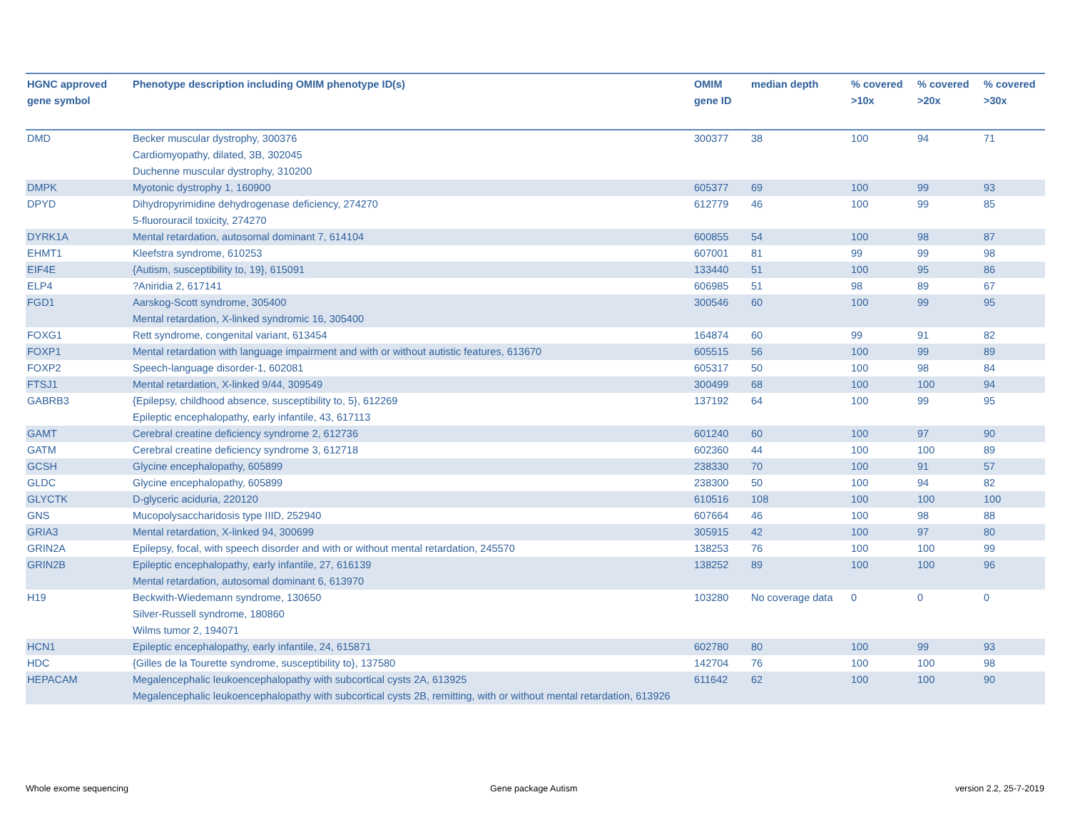| HGNC approved gene symbol | Phenotype description including OMIM phenotype ID(s) | OMIM gene ID | median depth | % covered >10x | % covered >20x | % covered >30x |
| --- | --- | --- | --- | --- | --- | --- |
| DMD | Becker muscular dystrophy, 300376 Cardiomyopathy, dilated, 3B, 302045 Duchenne muscular dystrophy, 310200 | 300377 | 38 | 100 | 94 | 71 |
| DMPK | Myotonic dystrophy 1, 160900 | 605377 | 69 | 100 | 99 | 93 |
| DPYD | Dihydropyrimidine dehydrogenase deficiency, 274270 5-fluorouracil toxicity, 274270 | 612779 | 46 | 100 | 99 | 85 |
| DYRK1A | Mental retardation, autosomal dominant 7, 614104 | 600855 | 54 | 100 | 98 | 87 |
| EHMT1 | Kleefstra syndrome, 610253 | 607001 | 81 | 99 | 99 | 98 |
| EIF4E | {Autism, susceptibility to, 19}, 615091 | 133440 | 51 | 100 | 95 | 86 |
| ELP4 | ?Aniridia 2, 617141 | 606985 | 51 | 98 | 89 | 67 |
| FGD1 | Aarskog-Scott syndrome, 305400 Mental retardation, X-linked syndromic 16, 305400 | 300546 | 60 | 100 | 99 | 95 |
| FOXG1 | Rett syndrome, congenital variant, 613454 | 164874 | 60 | 99 | 91 | 82 |
| FOXP1 | Mental retardation with language impairment and with or without autistic features, 613670 | 605515 | 56 | 100 | 99 | 89 |
| FOXP2 | Speech-language disorder-1, 602081 | 605317 | 50 | 100 | 98 | 84 |
| FTSJ1 | Mental retardation, X-linked 9/44, 309549 | 300499 | 68 | 100 | 100 | 94 |
| GABRB3 | {Epilepsy, childhood absence, susceptibility to, 5}, 612269 Epileptic encephalopathy, early infantile, 43, 617113 | 137192 | 64 | 100 | 99 | 95 |
| GAMT | Cerebral creatine deficiency syndrome 2, 612736 | 601240 | 60 | 100 | 97 | 90 |
| GATM | Cerebral creatine deficiency syndrome 3, 612718 | 602360 | 44 | 100 | 100 | 89 |
| GCSH | Glycine encephalopathy, 605899 | 238330 | 70 | 100 | 91 | 57 |
| GLDC | Glycine encephalopathy, 605899 | 238300 | 50 | 100 | 94 | 82 |
| GLYCTK | D-glyceric aciduria, 220120 | 610516 | 108 | 100 | 100 | 100 |
| GNS | Mucopolysaccharidosis type IIID, 252940 | 607664 | 46 | 100 | 98 | 88 |
| GRIA3 | Mental retardation, X-linked 94, 300699 | 305915 | 42 | 100 | 97 | 80 |
| GRIN2A | Epilepsy, focal, with speech disorder and with or without mental retardation, 245570 | 138253 | 76 | 100 | 100 | 99 |
| GRIN2B | Epileptic encephalopathy, early infantile, 27, 616139 Mental retardation, autosomal dominant 6, 613970 | 138252 | 89 | 100 | 100 | 96 |
| H19 | Beckwith-Wiedemann syndrome, 130650 Silver-Russell syndrome, 180860 Wilms tumor 2, 194071 | 103280 | No coverage data | 0 | 0 | 0 |
| HCN1 | Epileptic encephalopathy, early infantile, 24, 615871 | 602780 | 80 | 100 | 99 | 93 |
| HDC | {Gilles de la Tourette syndrome, susceptibility to}, 137580 | 142704 | 76 | 100 | 100 | 98 |
| HEPACAM | Megalencephalic leukoencephalopathy with subcortical cysts 2A, 613925 Megalencephalic leukoencephalopathy with subcortical cysts 2B, remitting, with or without mental retardation, 613926 | 611642 | 62 | 100 | 100 | 90 |
Whole exome sequencing Gene package Autism version 2.2, 25-7-2019